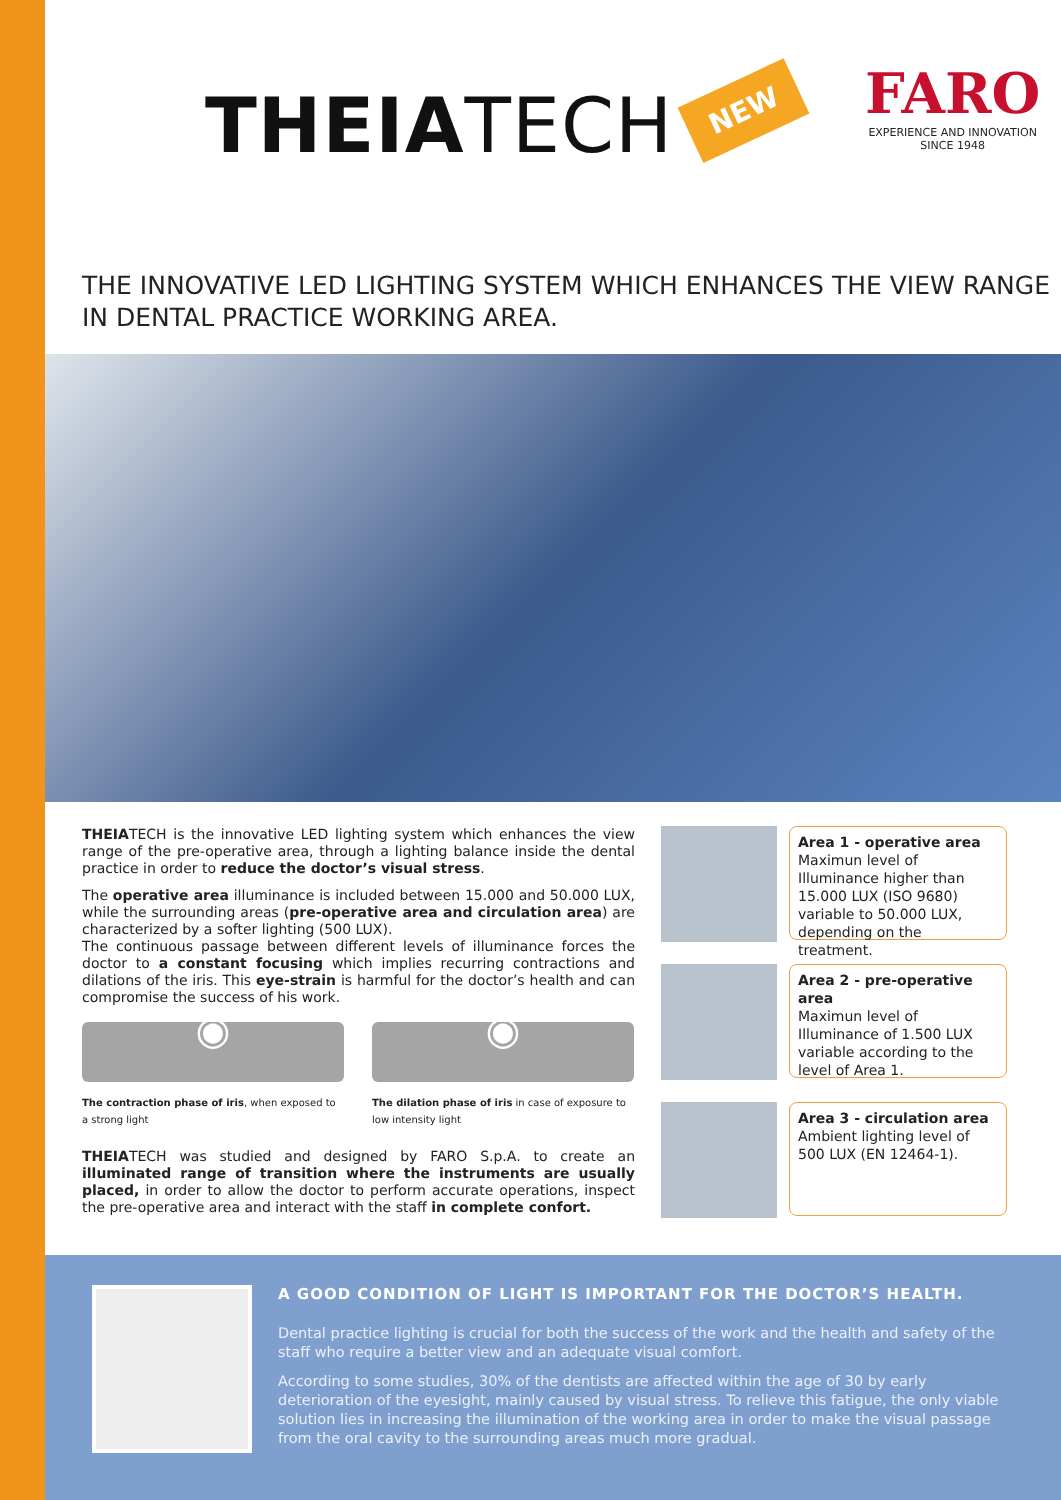THEIATECH
NEW
FARO
EXPERIENCE AND INNOVATION
SINCE 1948
THE INNOVATIVE LED LIGHTING SYSTEM WHICH ENHANCES THE VIEW RANGE IN DENTAL PRACTICE WORKING AREA.
THEIATECH is the innovative LED lighting system which enhances the view range of the pre-operative area, through a lighting balance inside the dental practice in order to reduce the doctor’s visual stress.
The operative area illuminance is included between 15.000 and 50.000 LUX, while the surrounding areas (pre-operative area and circulation area) are characterized by a softer lighting (500 LUX).
The continuous passage between different levels of illuminance forces the doctor to a constant focusing which implies recurring contractions and dilations of the iris. This eye-strain is harmful for the doctor’s health and can compromise the success of his work.
◉
The contraction phase of iris, when exposed to a strong light
◉
The dilation phase of iris in case of exposure to low intensity light
THEIATECH was studied and designed by FARO S.p.A. to create an illuminated range of transition where the instruments are usually placed, in order to allow the doctor to perform accurate operations, inspect the pre-operative area and interact with the staff in complete confort.
Area 1 - operative area
Maximun level of Illuminance higher than 15.000 LUX (ISO 9680) variable to 50.000 LUX, depending on the treatment.
Area 2 - pre-operative area
Maximun level of Illuminance of 1.500 LUX variable according to the level of Area 1.
Area 3 - circulation area
Ambient lighting level of 500 LUX (EN 12464-1).
A GOOD CONDITION OF LIGHT IS IMPORTANT FOR THE DOCTOR’S HEALTH.
Dental practice lighting is crucial for both the success of the work and the health and safety of the staff who require a better view and an adequate visual comfort.
According to some studies, 30% of the dentists are affected within the age of 30 by early deterioration of the eyesight, mainly caused by visual stress. To relieve this fatigue, the only viable solution lies in increasing the illumination of the working area in order to make the visual passage from the oral cavity to the surrounding areas much more gradual.